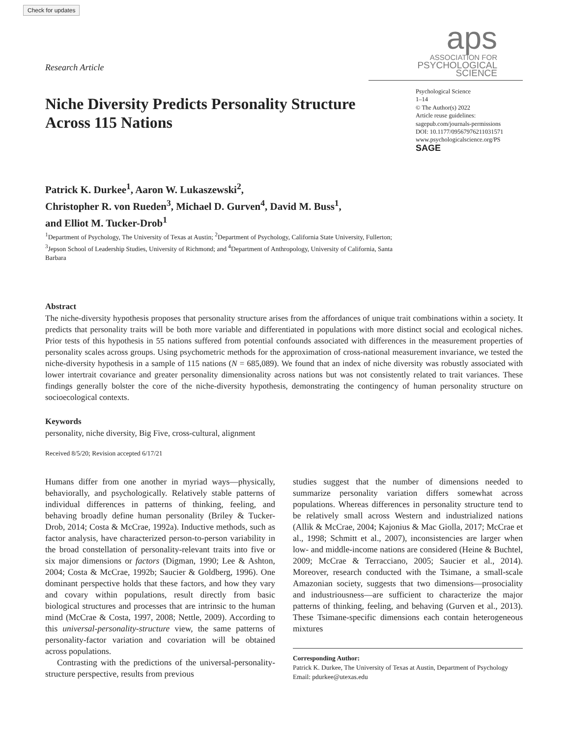Check for updates
Research Article
aps
ASSOCIATION FOR
PSYCHOLOGICAL SCIENCE
Niche Diversity Predicts Personality Structure Across 115 Nations
Psychological Science
1–14
© The Author(s) 2022
Article reuse guidelines:
sagepub.com/journals-permissions
DOI: 10.1177/09567976211031571
www.psychologicalscience.org/PS
SAGE
Patrick K. Durkee<sup>1</sup>, Aaron W. Lukaszewski<sup>2</sup>,
Christopher R. von Rueden<sup>3</sup>, Michael D. Gurven<sup>4</sup>, David M. Buss<sup>1</sup>,
and Elliot M. Tucker-Drob<sup>1</sup>
<sup>1</sup> Department of Psychology, The University of Texas at Austin; <sup>2</sup>Department of Psychology, California State University, Fullerton; <sup>3</sup>Jepson School of Leadership Studies, University of Richmond; and <sup>4</sup>Department of Anthropology, University of California, Santa Barbara
Abstract
The niche-diversity hypothesis proposes that personality structure arises from the affordances of unique trait combinations within a society. It predicts that personality traits will be both more variable and differentiated in populations with more distinct social and ecological niches. Prior tests of this hypothesis in 55 nations suffered from potential confounds associated with differences in the measurement properties of personality scales across groups. Using psychometric methods for the approximation of cross-national measurement invariance, we tested the niche-diversity hypothesis in a sample of 115 nations (N = 685,089). We found that an index of niche diversity was robustly associated with lower intertrait covariance and greater personality dimensionality across nations but was not consistently related to trait variances. These findings generally bolster the core of the niche-diversity hypothesis, demonstrating the contingency of human personality structure on socioecological contexts.
Keywords
personality, niche diversity, Big Five, cross-cultural, alignment
Received 8/5/20; Revision accepted 6/17/21
Humans differ from one another in myriad ways—physically, behaviorally, and psychologically. Relatively stable patterns of individual differences in patterns of thinking, feeling, and behaving broadly define human personality (Briley & Tucker-Drob, 2014; Costa & McCrae, 1992a). Inductive methods, such as factor analysis, have characterized person-to-person variability in the broad constellation of personality-relevant traits into five or six major dimensions or factors (Digman, 1990; Lee & Ashton, 2004; Costa & McCrae, 1992b; Saucier & Goldberg, 1996). One dominant perspective holds that these factors, and how they vary and covary within populations, result directly from basic biological structures and processes that are intrinsic to the human mind (McCrae & Costa, 1997, 2008; Nettle, 2009). According to this universal-personality-structure view, the same patterns of personality-factor variation and covariation will be obtained across populations.
Contrasting with the predictions of the universal-personality-structure perspective, results from previous
studies suggest that the number of dimensions needed to summarize personality variation differs somewhat across populations. Whereas differences in personality structure tend to be relatively small across Western and industrialized nations (Allik & McCrae, 2004; Kajonius & Mac Giolla, 2017; McCrae et al., 1998; Schmitt et al., 2007), inconsistencies are larger when low- and middle-income nations are considered (Heine & Buchtel, 2009; McCrae & Terracciano, 2005; Saucier et al., 2014). Moreover, research conducted with the Tsimane, a small-scale Amazonian society, suggests that two dimensions—prosociality and industriousness—are sufficient to characterize the major patterns of thinking, feeling, and behaving (Gurven et al., 2013). These Tsimane-specific dimensions each contain heterogeneous mixtures
Corresponding Author:
Patrick K. Durkee, The University of Texas at Austin, Department of Psychology
Email: pdurkee@utexas.edu